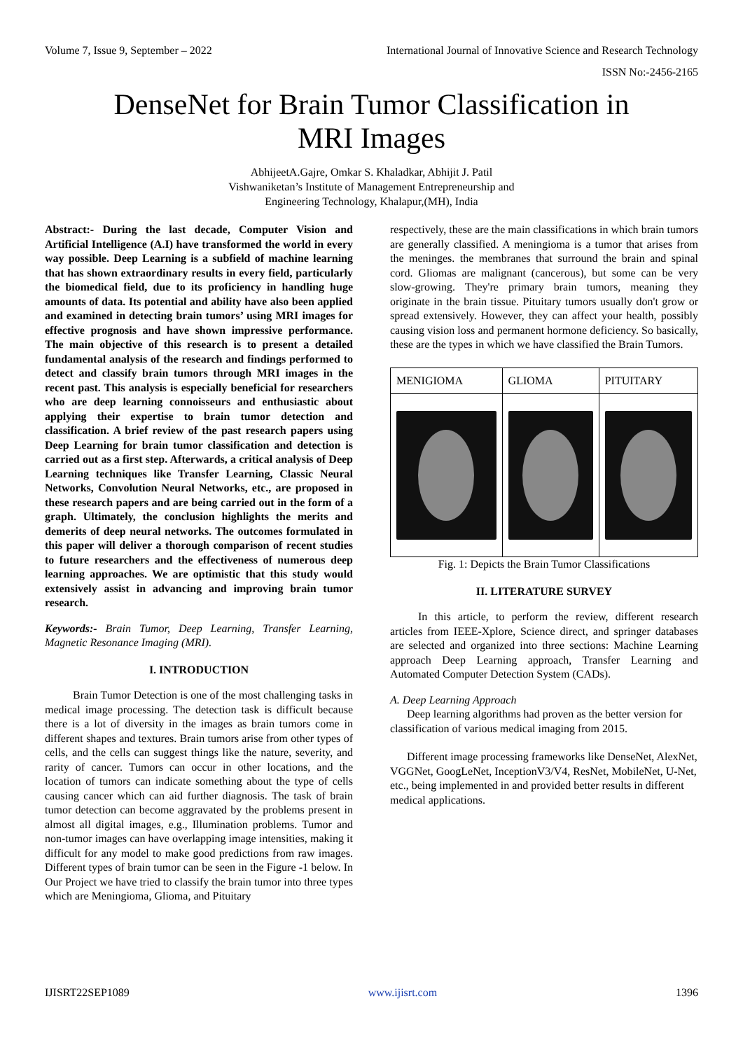Volume 7, Issue 9, September – 2022 International Journal of Innovative Science and Research Technology
ISSN No:-2456-2165
DenseNet for Brain Tumor Classification in
MRI Images
AbhijeetA.Gajre, Omkar S. Khaladkar, Abhijit J. Patil
Vishwaniketan’s Institute of Management Entrepreneurship and
Engineering Technology, Khalapur,(MH), India
Abstract:- During the last decade, Computer Vision and Artificial Intelligence (A.I) have transformed the world in every way possible. Deep Learning is a subfield of machine learning that has shown extraordinary results in every field, particularly the biomedical field, due to its proficiency in handling huge amounts of data. Its potential and ability have also been applied and examined in detecting brain tumors’ using MRI images for effective prognosis and have shown impressive performance. The main objective of this research is to present a detailed fundamental analysis of the research and findings performed to detect and classify brain tumors through MRI images in the recent past. This analysis is especially beneficial for researchers who are deep learning connoisseurs and enthusiastic about applying their expertise to brain tumor detection and classification. A brief review of the past research papers using Deep Learning for brain tumor classification and detection is carried out as a first step. Afterwards, a critical analysis of Deep Learning techniques like Transfer Learning, Classic Neural Networks, Convolution Neural Networks, etc., are proposed in these research papers and are being carried out in the form of a graph. Ultimately, the conclusion highlights the merits and demerits of deep neural networks. The outcomes formulated in this paper will deliver a thorough comparison of recent studies to future researchers and the effectiveness of numerous deep learning approaches. We are optimistic that this study would extensively assist in advancing and improving brain tumor research.
Keywords:- Brain Tumor, Deep Learning, Transfer Learning, Magnetic Resonance Imaging (MRI).
I. INTRODUCTION
Brain Tumor Detection is one of the most challenging tasks in medical image processing. The detection task is difficult because there is a lot of diversity in the images as brain tumors come in different shapes and textures. Brain tumors arise from other types of cells, and the cells can suggest things like the nature, severity, and rarity of cancer. Tumors can occur in other locations, and the location of tumors can indicate something about the type of cells causing cancer which can aid further diagnosis. The task of brain tumor detection can become aggravated by the problems present in almost all digital images, e.g., Illumination problems. Tumor and non-tumor images can have overlapping image intensities, making it difficult for any model to make good predictions from raw images. Different types of brain tumor can be seen in the Figure -1 below. In Our Project we have tried to classify the brain tumor into three types which are Meningioma, Glioma, and Pituitary
respectively, these are the main classifications in which brain tumors are generally classified. A meningioma is a tumor that arises from the meninges. the membranes that surround the brain and spinal cord. Gliomas are malignant (cancerous), but some can be very slow-growing. They're primary brain tumors, meaning they originate in the brain tissue. Pituitary tumors usually don't grow or spread extensively. However, they can affect your health, possibly causing vision loss and permanent hormone deficiency. So basically, these are the types in which we have classified the Brain Tumors.
| MENIGIOMA | GLIOMA | PITUITARY |
Fig. 1: Depicts the Brain Tumor Classifications
II. LITERATURE SURVEY
In this article, to perform the review, different research articles from IEEE-Xplore, Science direct, and springer databases are selected and organized into three sections: Machine Learning approach Deep Learning approach, Transfer Learning and Automated Computer Detection System (CADs).
A. Deep Learning Approach
Deep learning algorithms had proven as the better version for classification of various medical imaging from 2015.
Different image processing frameworks like DenseNet, AlexNet, VGGNet, GoogLeNet, InceptionV3/V4, ResNet, MobileNet, U-Net, etc., being implemented in and provided better results in different medical applications.
IJISRT22SEP1089 www.ijisrt.com 1396